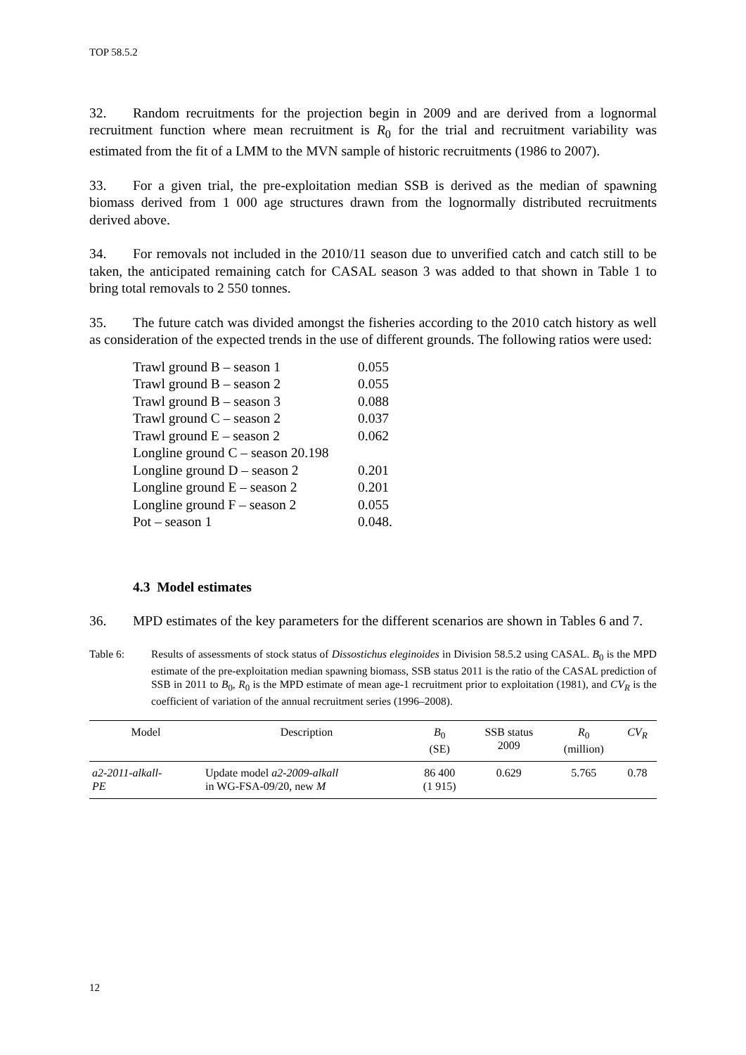TOP 58.5.2
32. Random recruitments for the projection begin in 2009 and are derived from a lognormal recruitment function where mean recruitment is R<sub>0</sub> for the trial and recruitment variability was estimated from the fit of a LMM to the MVN sample of historic recruitments (1986 to 2007).
33. For a given trial, the pre-exploitation median SSB is derived as the median of spawning biomass derived from 1 000 age structures drawn from the lognormally distributed recruitments derived above.
34. For removals not included in the 2010/11 season due to unverified catch and catch still to be taken, the anticipated remaining catch for CASAL season 3 was added to that shown in Table 1 to bring total removals to 2 550 tonnes.
35. The future catch was divided amongst the fisheries according to the 2010 catch history as well as consideration of the expected trends in the use of different grounds. The following ratios were used:
| Trawl ground B – season 1 | 0.055 |
| Trawl ground B – season 2 | 0.055 |
| Trawl ground B – season 3 | 0.088 |
| Trawl ground C – season 2 | 0.037 |
| Trawl ground E – season 2 | 0.062 |
| Longline ground C – season 20.198 | |
| Longline ground D – season 2 | 0.201 |
| Longline ground E – season 2 | 0.201 |
| Longline ground F – season 2 | 0.055 |
| Pot – season 1 | 0.048. |
4.3 Model estimates
36. MPD estimates of the key parameters for the different scenarios are shown in Tables 6 and 7.
Table 6: Results of assessments of stock status of Dissostichus eleginoides in Division 58.5.2 using CASAL. B<sub>0</sub> is the MPD estimate of the pre-exploitation median spawning biomass, SSB status 2011 is the ratio of the CASAL prediction of SSB in 2011 to B<sub>0</sub>, R<sub>0</sub> is the MPD estimate of mean age-1 recruitment prior to exploitation (1981), and CV<sub>R</sub> is the coefficient of variation of the annual recruitment series (1996–2008).
| Model | Description | B<sub>0</sub> (SE) | SSB status 2009 | R<sub>0</sub> (million) | CV<sub>R</sub> |
| --- | --- | --- | --- | --- | --- |
| a2-2011-alkall- PE | Update model a2-2009-alkall in WG-FSA-09/20, new M | 86 400 (1 915) | 0.629 | 5.765 | 0.78 |
12